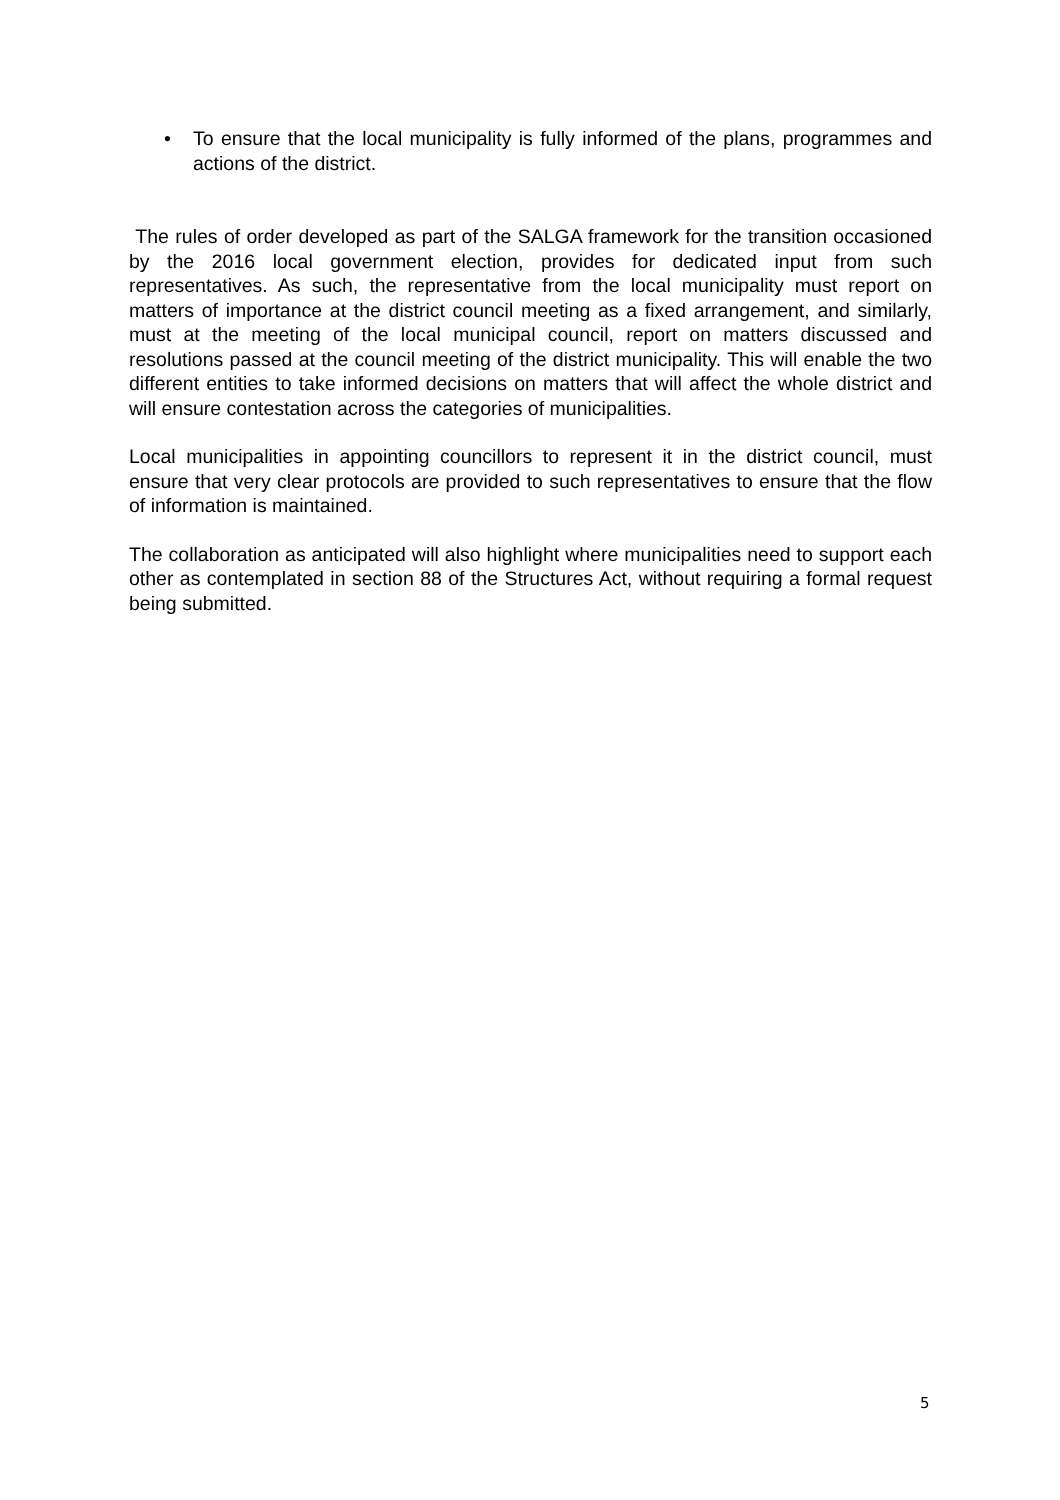• To ensure that the local municipality is fully informed of the plans, programmes and actions of the district.
The rules of order developed as part of the SALGA framework for the transition occasioned by the 2016 local government election, provides for dedicated input from such representatives. As such, the representative from the local municipality must report on matters of importance at the district council meeting as a fixed arrangement, and similarly, must at the meeting of the local municipal council, report on matters discussed and resolutions passed at the council meeting of the district municipality. This will enable the two different entities to take informed decisions on matters that will affect the whole district and will ensure contestation across the categories of municipalities.
Local municipalities in appointing councillors to represent it in the district council, must ensure that very clear protocols are provided to such representatives to ensure that the flow of information is maintained.
The collaboration as anticipated will also highlight where municipalities need to support each other as contemplated in section 88 of the Structures Act, without requiring a formal request being submitted.
5